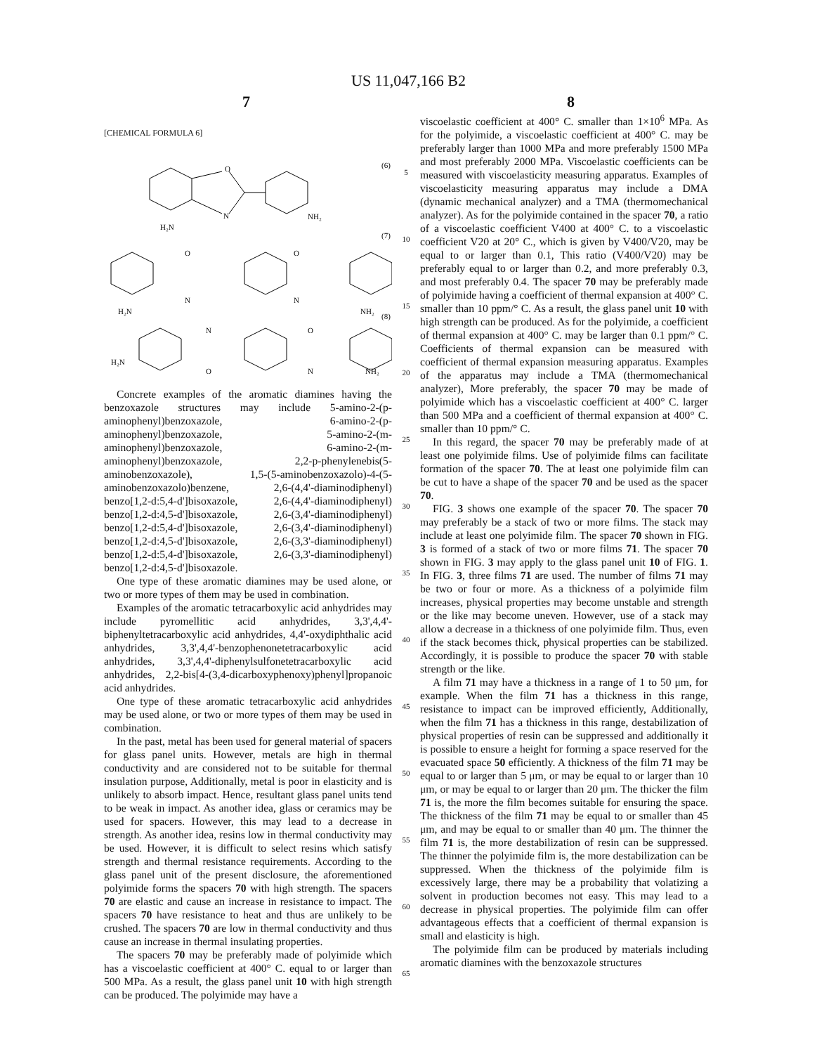US 11,047,166 B2
7 8
[CHEMICAL FORMULA 6]
(6)
O
N
NH₂
H₂N
(7)
O
N
O
N
H₂N
NH₂
(8)
N
O
O
N
H₂N
NH₂
Concrete examples of the aromatic diamines having the benzoxazole structures may include 5-amino-2-(p-aminophenyl)benzoxazole, 6-amino-2-(p-aminophenyl)benzoxazole, 5-amino-2-(m-aminophenyl)benzoxazole, 6-amino-2-(m-aminophenyl)benzoxazole, 2,2-p-phenylenebis(5-aminobenzoxazole), 1,5-(5-aminobenzoxazolo)-4-(5-aminobenzoxazolo)benzene, 2,6-(4,4'-diaminodiphenyl) benzo[1,2-d:5,4-d']bisoxazole, 2,6-(4,4'-diaminodiphenyl) benzo[1,2-d:4,5-d']bisoxazole, 2,6-(3,4'-diaminodiphenyl) benzo[1,2-d:5,4-d']bisoxazole, 2,6-(3,4'-diaminodiphenyl) benzo[1,2-d:4,5-d']bisoxazole, 2,6-(3,3'-diaminodiphenyl) benzo[1,2-d:5,4-d']bisoxazole, 2,6-(3,3'-diaminodiphenyl) benzo[1,2-d:4,5-d']bisoxazole.
One type of these aromatic diamines may be used alone, or two or more types of them may be used in combination.
Examples of the aromatic tetracarboxylic acid anhydrides may include pyromellitic acid anhydrides, 3,3',4,4'-biphenyltetracarboxylic acid anhydrides, 4,4'-oxydiphthalic acid anhydrides, 3,3',4,4'-benzophenonetetracarboxylic acid anhydrides, 3,3',4,4'-diphenylsulfonetetracarboxylic acid anhydrides, 2,2-bis[4-(3,4-dicarboxyphenoxy)phenyl]propanoic acid anhydrides.
One type of these aromatic tetracarboxylic acid anhydrides may be used alone, or two or more types of them may be used in combination.
In the past, metal has been used for general material of spacers for glass panel units. However, metals are high in thermal conductivity and are considered not to be suitable for thermal insulation purpose, Additionally, metal is poor in elasticity and is unlikely to absorb impact. Hence, resultant glass panel units tend to be weak in impact. As another idea, glass or ceramics may be used for spacers. However, this may lead to a decrease in strength. As another idea, resins low in thermal conductivity may be used. However, it is difficult to select resins which satisfy strength and thermal resistance requirements. According to the glass panel unit of the present disclosure, the aforementioned polyimide forms the spacers 70 with high strength. The spacers 70 are elastic and cause an increase in resistance to impact. The spacers 70 have resistance to heat and thus are unlikely to be crushed. The spacers 70 are low in thermal conductivity and thus cause an increase in thermal insulating properties.
The spacers 70 may be preferably made of polyimide which has a viscoelastic coefficient at 400° C. equal to or larger than 500 MPa. As a result, the glass panel unit 10 with high strength can be produced. The polyimide may have a
5
10
15
20
25
30
35
40
45
50
55
60
65
viscoelastic coefficient at 400° C. smaller than 1×10<sup>6</sup> MPa. As for the polyimide, a viscoelastic coefficient at 400° C. may be preferably larger than 1000 MPa and more preferably 1500 MPa and most preferably 2000 MPa. Viscoelastic coefficients can be measured with viscoelasticity measuring apparatus. Examples of viscoelasticity measuring apparatus may include a DMA (dynamic mechanical analyzer) and a TMA (thermomechanical analyzer). As for the polyimide contained in the spacer 70, a ratio of a viscoelastic coefficient V400 at 400° C. to a viscoelastic coefficient V20 at 20° C., which is given by V400/V20, may be equal to or larger than 0.1, This ratio (V400/V20) may be preferably equal to or larger than 0.2, and more preferably 0.3, and most preferably 0.4. The spacer 70 may be preferably made of polyimide having a coefficient of thermal expansion at 400° C. smaller than 10 ppm/° C. As a result, the glass panel unit 10 with high strength can be produced. As for the polyimide, a coefficient of thermal expansion at 400° C. may be larger than 0.1 ppm/° C. Coefficients of thermal expansion can be measured with coefficient of thermal expansion measuring apparatus. Examples of the apparatus may include a TMA (thermomechanical analyzer), More preferably, the spacer 70 may be made of polyimide which has a viscoelastic coefficient at 400° C. larger than 500 MPa and a coefficient of thermal expansion at 400° C. smaller than 10 ppm/° C.
In this regard, the spacer 70 may be preferably made of at least one polyimide films. Use of polyimide films can facilitate formation of the spacer 70. The at least one polyimide film can be cut to have a shape of the spacer 70 and be used as the spacer 70.
FIG. 3 shows one example of the spacer 70. The spacer 70 may preferably be a stack of two or more films. The stack may include at least one polyimide film. The spacer 70 shown in FIG. 3 is formed of a stack of two or more films 71. The spacer 70 shown in FIG. 3 may apply to the glass panel unit 10 of FIG. 1. In FIG. 3, three films 71 are used. The number of films 71 may be two or four or more. As a thickness of a polyimide film increases, physical properties may become unstable and strength or the like may become uneven. However, use of a stack may allow a decrease in a thickness of one polyimide film. Thus, even if the stack becomes thick, physical properties can be stabilized. Accordingly, it is possible to produce the spacer 70 with stable strength or the like.
A film 71 may have a thickness in a range of 1 to 50 μm, for example. When the film 71 has a thickness in this range, resistance to impact can be improved efficiently, Additionally, when the film 71 has a thickness in this range, destabilization of physical properties of resin can be suppressed and additionally it is possible to ensure a height for forming a space reserved for the evacuated space 50 efficiently. A thickness of the film 71 may be equal to or larger than 5 μm, or may be equal to or larger than 10 μm, or may be equal to or larger than 20 μm. The thicker the film 71 is, the more the film becomes suitable for ensuring the space. The thickness of the film 71 may be equal to or smaller than 45 μm, and may be equal to or smaller than 40 μm. The thinner the film 71 is, the more destabilization of resin can be suppressed. The thinner the polyimide film is, the more destabilization can be suppressed. When the thickness of the polyimide film is excessively large, there may be a probability that volatizing a solvent in production becomes not easy. This may lead to a decrease in physical properties. The polyimide film can offer advantageous effects that a coefficient of thermal expansion is small and elasticity is high.
The polyimide film can be produced by materials including aromatic diamines with the benzoxazole structures